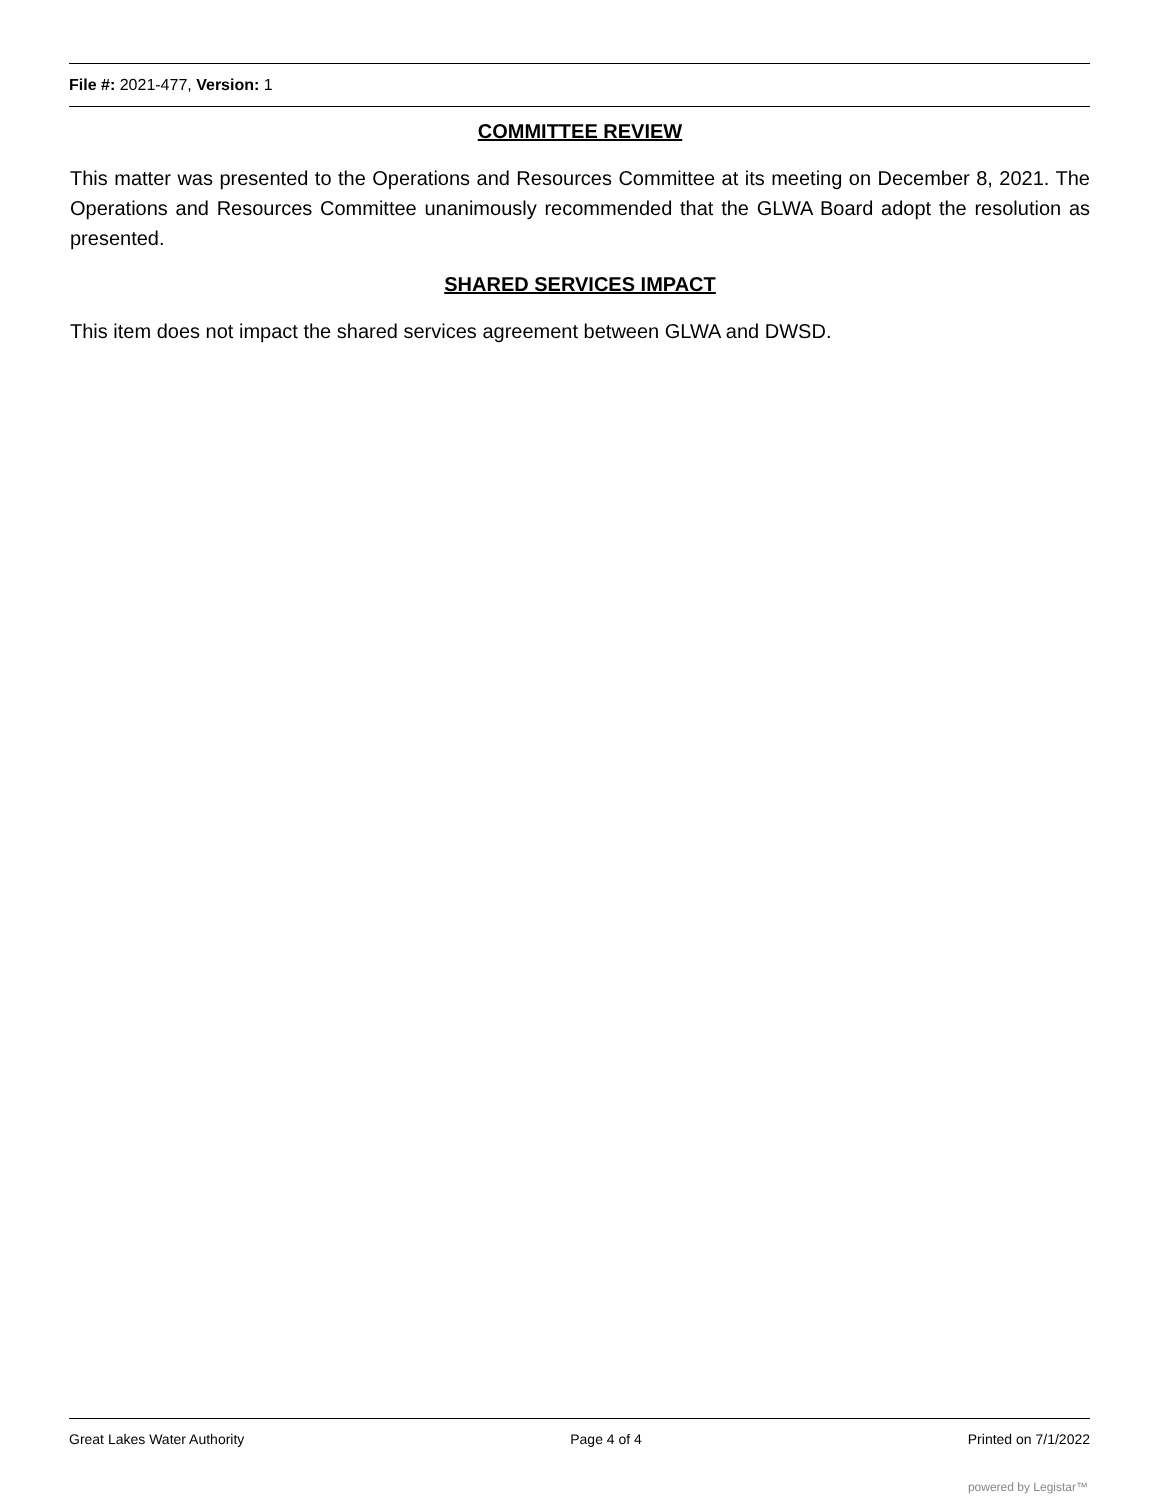File #: 2021-477, Version: 1
COMMITTEE REVIEW
This matter was presented to the Operations and Resources Committee at its meeting on December 8, 2021. The Operations and Resources Committee unanimously recommended that the GLWA Board adopt the resolution as presented.
SHARED SERVICES IMPACT
This item does not impact the shared services agreement between GLWA and DWSD.
Great Lakes Water Authority Page 4 of 4 Printed on 7/1/2022
powered by Legistar™